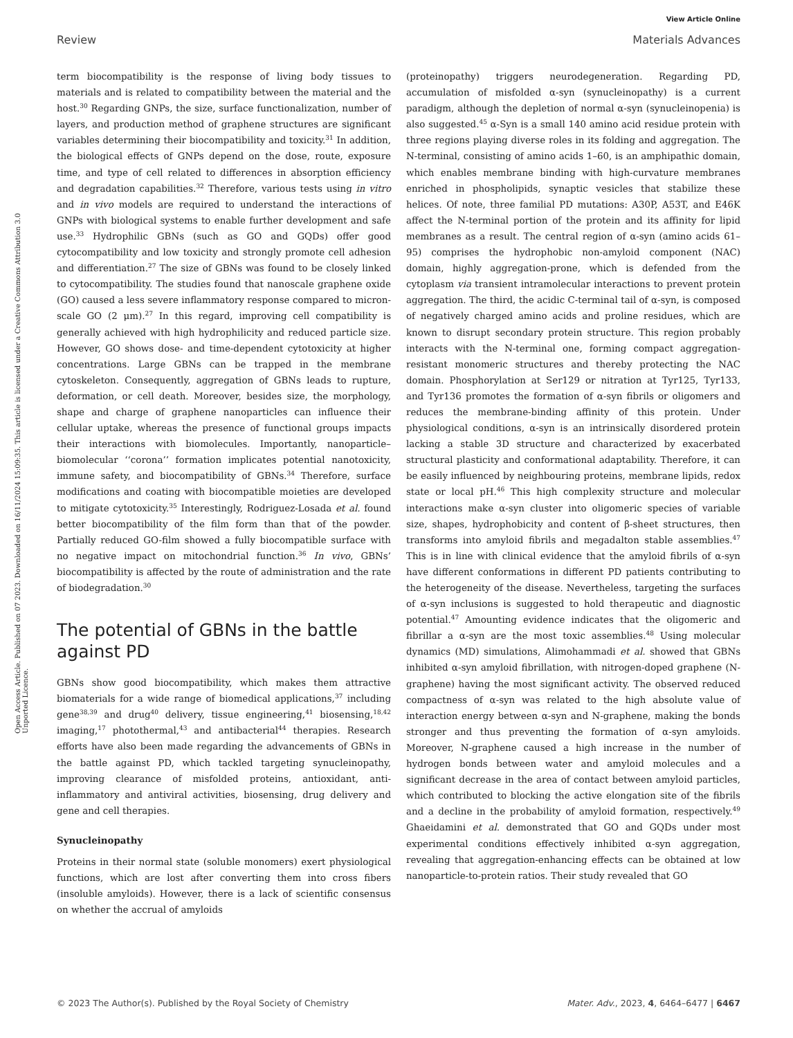View Article Online
Review Materials Advances
Open Access Article. Published on 07 2023. Downloaded on 16/11/2024 15:09:35. This article is licensed under a Creative Commons Attribution 3.0 Unported Licence.
term biocompatibility is the response of living body tissues to materials and is related to compatibility between the material and the host.<sup>30</sup> Regarding GNPs, the size, surface functionalization, number of layers, and production method of graphene structures are significant variables determining their biocompatibility and toxicity.<sup>31</sup> In addition, the biological effects of GNPs depend on the dose, route, exposure time, and type of cell related to differences in absorption efficiency and degradation capabilities.<sup>32</sup> Therefore, various tests using in vitro and in vivo models are required to understand the interactions of GNPs with biological systems to enable further development and safe use.<sup>33</sup> Hydrophilic GBNs (such as GO and GQDs) offer good cytocompatibility and low toxicity and strongly promote cell adhesion and differentiation.<sup>27</sup> The size of GBNs was found to be closely linked to cytocompatibility. The studies found that nanoscale graphene oxide (GO) caused a less severe inflammatory response compared to micron-scale GO (2 μm).<sup>27</sup> In this regard, improving cell compatibility is generally achieved with high hydrophilicity and reduced particle size. However, GO shows dose- and time-dependent cytotoxicity at higher concentrations. Large GBNs can be trapped in the membrane cytoskeleton. Consequently, aggregation of GBNs leads to rupture, deformation, or cell death. Moreover, besides size, the morphology, shape and charge of graphene nanoparticles can influence their cellular uptake, whereas the presence of functional groups impacts their interactions with biomolecules. Importantly, nanoparticle–biomolecular ‘‘corona’’ formation implicates potential nanotoxicity, immune safety, and biocompatibility of GBNs.<sup>34</sup> Therefore, surface modifications and coating with biocompatible moieties are developed to mitigate cytotoxicity.<sup>35</sup> Interestingly, Rodriguez-Losada et al. found better biocompatibility of the film form than that of the powder. Partially reduced GO-film showed a fully biocompatible surface with no negative impact on mitochondrial function.<sup>36</sup> In vivo, GBNs’ biocompatibility is affected by the route of administration and the rate of biodegradation.<sup>30</sup>
The potential of GBNs in the battle against PD
GBNs show good biocompatibility, which makes them attractive biomaterials for a wide range of biomedical applications,<sup>37</sup> including gene<sup>38,39</sup> and drug<sup>40</sup> delivery, tissue engineering,<sup>41</sup> biosensing,<sup>18,42</sup> imaging,<sup>17</sup> photothermal,<sup>43</sup> and antibacterial<sup>44</sup> therapies. Research efforts have also been made regarding the advancements of GBNs in the battle against PD, which tackled targeting synucleinopathy, improving clearance of misfolded proteins, antioxidant, anti-inflammatory and antiviral activities, biosensing, drug delivery and gene and cell therapies.
Synucleinopathy
Proteins in their normal state (soluble monomers) exert physiological functions, which are lost after converting them into cross fibers (insoluble amyloids). However, there is a lack of scientific consensus on whether the accrual of amyloids
(proteinopathy) triggers neurodegeneration. Regarding PD, accumulation of misfolded α-syn (synucleinopathy) is a current paradigm, although the depletion of normal α-syn (synucleinopenia) is also suggested.<sup>45</sup> α-Syn is a small 140 amino acid residue protein with three regions playing diverse roles in its folding and aggregation. The N-terminal, consisting of amino acids 1–60, is an amphipathic domain, which enables membrane binding with high-curvature membranes enriched in phospholipids, synaptic vesicles that stabilize these helices. Of note, three familial PD mutations: A30P, A53T, and E46K affect the N-terminal portion of the protein and its affinity for lipid membranes as a result. The central region of α-syn (amino acids 61–95) comprises the hydrophobic non-amyloid component (NAC) domain, highly aggregation-prone, which is defended from the cytoplasm via transient intramolecular interactions to prevent protein aggregation. The third, the acidic C-terminal tail of α-syn, is composed of negatively charged amino acids and proline residues, which are known to disrupt secondary protein structure. This region probably interacts with the N-terminal one, forming compact aggregation-resistant monomeric structures and thereby protecting the NAC domain. Phosphorylation at Ser129 or nitration at Tyr125, Tyr133, and Tyr136 promotes the formation of α-syn fibrils or oligomers and reduces the membrane-binding affinity of this protein. Under physiological conditions, α-syn is an intrinsically disordered protein lacking a stable 3D structure and characterized by exacerbated structural plasticity and conformational adaptability. Therefore, it can be easily influenced by neighbouring proteins, membrane lipids, redox state or local pH.<sup>46</sup> This high complexity structure and molecular interactions make α-syn cluster into oligomeric species of variable size, shapes, hydrophobicity and content of β-sheet structures, then transforms into amyloid fibrils and megadalton stable assemblies.<sup>47</sup> This is in line with clinical evidence that the amyloid fibrils of α-syn have different conformations in different PD patients contributing to the heterogeneity of the disease. Nevertheless, targeting the surfaces of α-syn inclusions is suggested to hold therapeutic and diagnostic potential.<sup>47</sup> Amounting evidence indicates that the oligomeric and fibrillar a α-syn are the most toxic assemblies.<sup>48</sup> Using molecular dynamics (MD) simulations, Alimohammadi et al. showed that GBNs inhibited α-syn amyloid fibrillation, with nitrogen-doped graphene (N-graphene) having the most significant activity. The observed reduced compactness of α-syn was related to the high absolute value of interaction energy between α-syn and N-graphene, making the bonds stronger and thus preventing the formation of α-syn amyloids. Moreover, N-graphene caused a high increase in the number of hydrogen bonds between water and amyloid molecules and a significant decrease in the area of contact between amyloid particles, which contributed to blocking the active elongation site of the fibrils and a decline in the probability of amyloid formation, respectively.<sup>49</sup> Ghaeidamini et al. demonstrated that GO and GQDs under most experimental conditions effectively inhibited α-syn aggregation, revealing that aggregation-enhancing effects can be obtained at low nanoparticle-to-protein ratios. Their study revealed that GO
© 2023 The Author(s). Published by the Royal Society of Chemistry Mater. Adv., 2023, 4, 6464–6477 | 6467